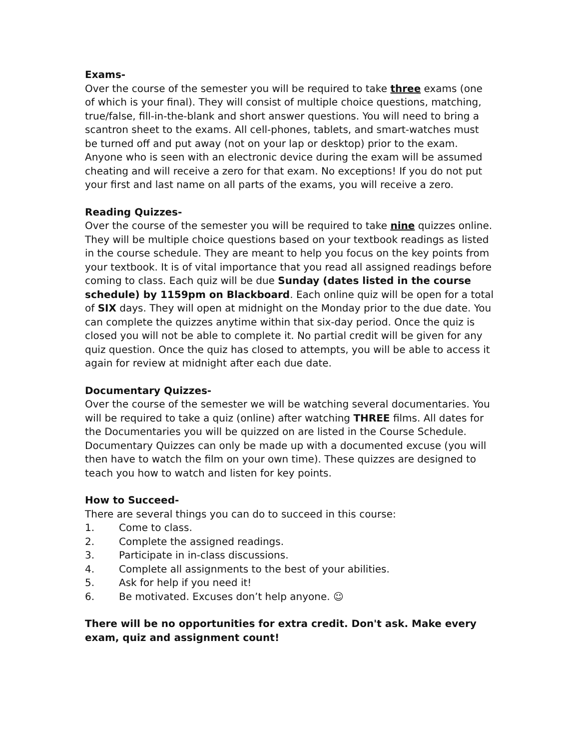Exams-
Over the course of the semester you will be required to take three exams (one of which is your final). They will consist of multiple choice questions, matching, true/false, fill-in-the-blank and short answer questions. You will need to bring a scantron sheet to the exams. All cell-phones, tablets, and smart-watches must be turned off and put away (not on your lap or desktop) prior to the exam. Anyone who is seen with an electronic device during the exam will be assumed cheating and will receive a zero for that exam. No exceptions! If you do not put your first and last name on all parts of the exams, you will receive a zero.
Reading Quizzes-
Over the course of the semester you will be required to take nine quizzes online. They will be multiple choice questions based on your textbook readings as listed in the course schedule. They are meant to help you focus on the key points from your textbook. It is of vital importance that you read all assigned readings before coming to class. Each quiz will be due Sunday (dates listed in the course schedule) by 1159pm on Blackboard. Each online quiz will be open for a total of SIX days. They will open at midnight on the Monday prior to the due date. You can complete the quizzes anytime within that six-day period. Once the quiz is closed you will not be able to complete it. No partial credit will be given for any quiz question. Once the quiz has closed to attempts, you will be able to access it again for review at midnight after each due date.
Documentary Quizzes-
Over the course of the semester we will be watching several documentaries. You will be required to take a quiz (online) after watching THREE films. All dates for the Documentaries you will be quizzed on are listed in the Course Schedule. Documentary Quizzes can only be made up with a documented excuse (you will then have to watch the film on your own time). These quizzes are designed to teach you how to watch and listen for key points.
How to Succeed-
There are several things you can do to succeed in this course:
1. Come to class.
2. Complete the assigned readings.
3. Participate in in-class discussions.
4. Complete all assignments to the best of your abilities.
5. Ask for help if you need it!
6. Be motivated. Excuses don’t help anyone. ☺
There will be no opportunities for extra credit. Don't ask. Make every exam, quiz and assignment count!